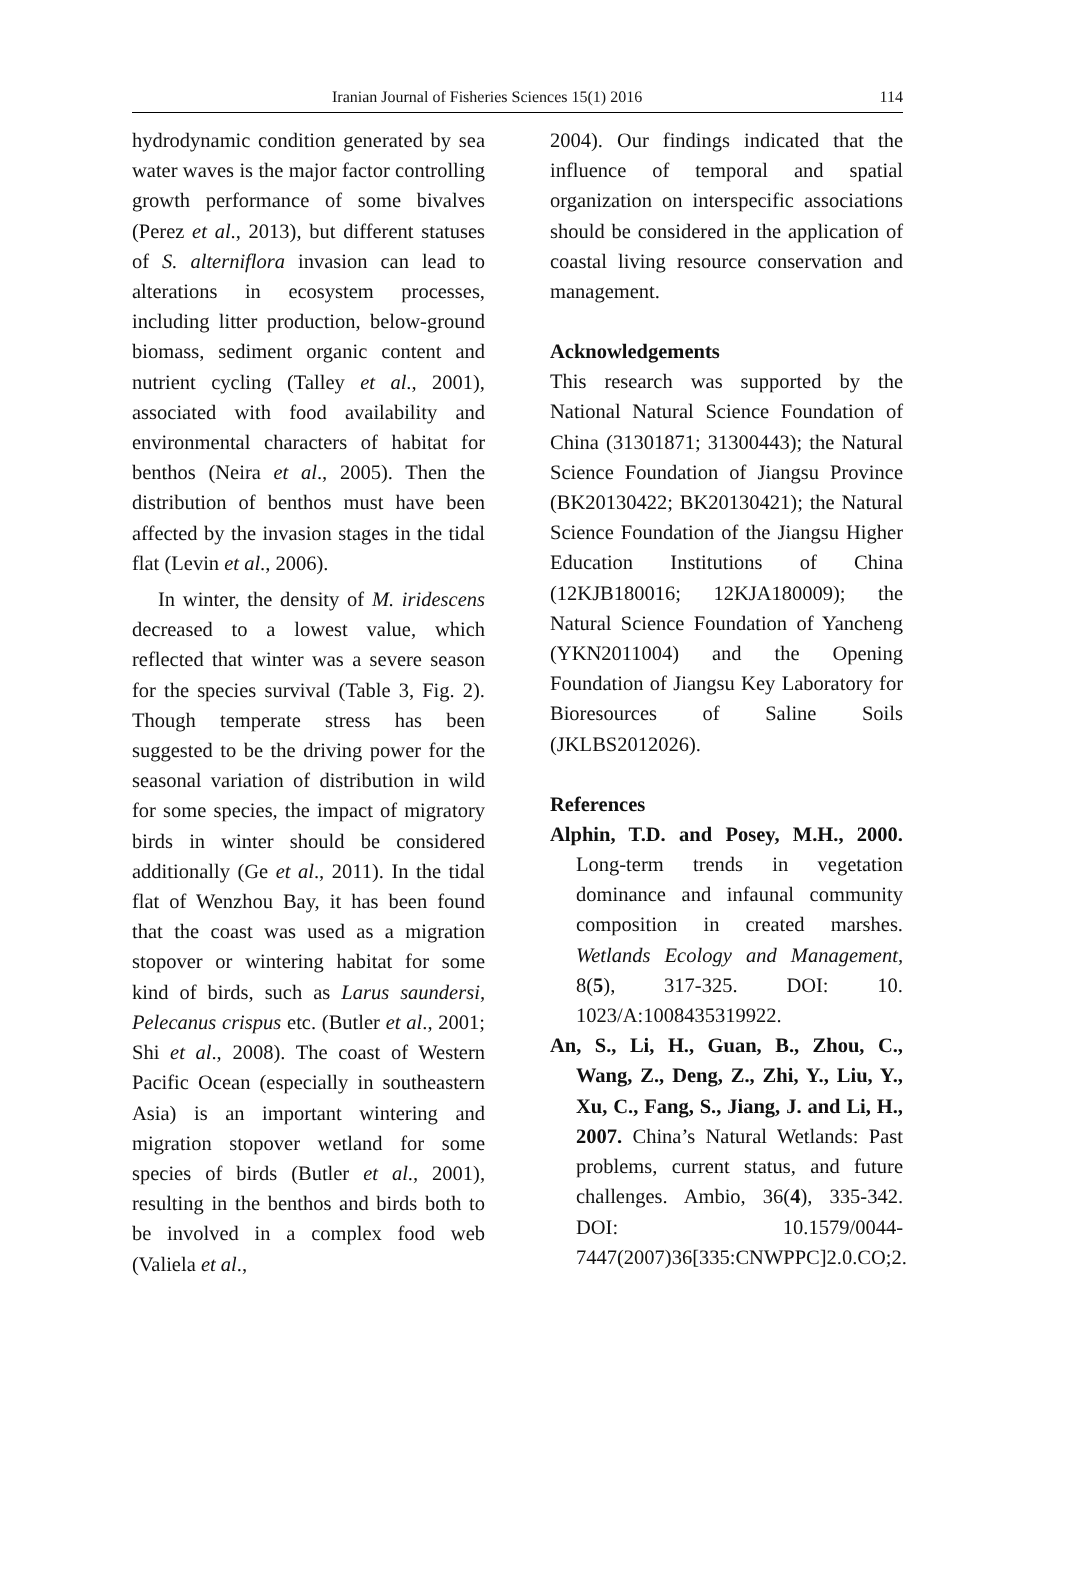Iranian Journal of Fisheries Sciences 15(1) 2016 114
hydrodynamic condition generated by sea water waves is the major factor controlling growth performance of some bivalves (Perez et al., 2013), but different statuses of S. alterniflora invasion can lead to alterations in ecosystem processes, including litter production, below-ground biomass, sediment organic content and nutrient cycling (Talley et al., 2001), associated with food availability and environmental characters of habitat for benthos (Neira et al., 2005). Then the distribution of benthos must have been affected by the invasion stages in the tidal flat (Levin et al., 2006).
In winter, the density of M. iridescens decreased to a lowest value, which reflected that winter was a severe season for the species survival (Table 3, Fig. 2). Though temperate stress has been suggested to be the driving power for the seasonal variation of distribution in wild for some species, the impact of migratory birds in winter should be considered additionally (Ge et al., 2011). In the tidal flat of Wenzhou Bay, it has been found that the coast was used as a migration stopover or wintering habitat for some kind of birds, such as Larus saundersi, Pelecanus crispus etc. (Butler et al., 2001; Shi et al., 2008). The coast of Western Pacific Ocean (especially in southeastern Asia) is an important wintering and migration stopover wetland for some species of birds (Butler et al., 2001), resulting in the benthos and birds both to be involved in a complex food web (Valiela et al.,
2004). Our findings indicated that the influence of temporal and spatial organization on interspecific associations should be considered in the application of coastal living resource conservation and management.
Acknowledgements
This research was supported by the National Natural Science Foundation of China (31301871; 31300443); the Natural Science Foundation of Jiangsu Province (BK20130422; BK20130421); the Natural Science Foundation of the Jiangsu Higher Education Institutions of China (12KJB180016; 12KJA180009); the Natural Science Foundation of Yancheng (YKN2011004) and the Opening Foundation of Jiangsu Key Laboratory for Bioresources of Saline Soils (JKLBS2012026).
References
Alphin, T.D. and Posey, M.H., 2000. Long-term trends in vegetation dominance and infaunal community composition in created marshes. Wetlands Ecology and Management, 8(5), 317-325. DOI: 10. 1023/A:1008435319922.
An, S., Li, H., Guan, B., Zhou, C., Wang, Z., Deng, Z., Zhi, Y., Liu, Y., Xu, C., Fang, S., Jiang, J. and Li, H., 2007. China’s Natural Wetlands: Past problems, current status, and future challenges. Ambio, 36(4), 335-342. DOI: 10.1579/0044-7447(2007)36[335:CNWPPC]2.0.CO;2.